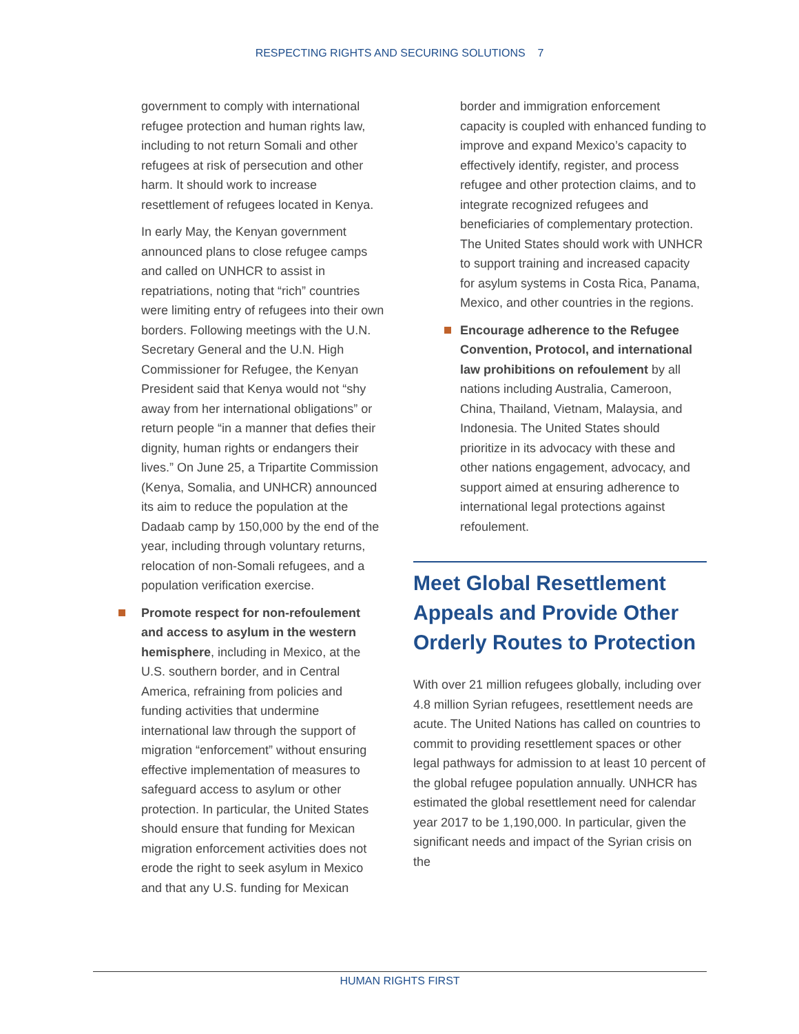RESPECTING RIGHTS AND SECURING SOLUTIONS 7
government to comply with international refugee protection and human rights law, including to not return Somali and other refugees at risk of persecution and other harm. It should work to increase resettlement of refugees located in Kenya.
In early May, the Kenyan government announced plans to close refugee camps and called on UNHCR to assist in repatriations, noting that “rich” countries were limiting entry of refugees into their own borders. Following meetings with the U.N. Secretary General and the U.N. High Commissioner for Refugee, the Kenyan President said that Kenya would not “shy away from her international obligations” or return people “in a manner that defies their dignity, human rights or endangers their lives.” On June 25, a Tripartite Commission (Kenya, Somalia, and UNHCR) announced its aim to reduce the population at the Dadaab camp by 150,000 by the end of the year, including through voluntary returns, relocation of non-Somali refugees, and a population verification exercise.
Promote respect for non-refoulement and access to asylum in the western hemisphere, including in Mexico, at the U.S. southern border, and in Central America, refraining from policies and funding activities that undermine international law through the support of migration “enforcement” without ensuring effective implementation of measures to safeguard access to asylum or other protection. In particular, the United States should ensure that funding for Mexican migration enforcement activities does not erode the right to seek asylum in Mexico and that any U.S. funding for Mexican
border and immigration enforcement capacity is coupled with enhanced funding to improve and expand Mexico’s capacity to effectively identify, register, and process refugee and other protection claims, and to integrate recognized refugees and beneficiaries of complementary protection. The United States should work with UNHCR to support training and increased capacity for asylum systems in Costa Rica, Panama, Mexico, and other countries in the regions.
Encourage adherence to the Refugee Convention, Protocol, and international law prohibitions on refoulement by all nations including Australia, Cameroon, China, Thailand, Vietnam, Malaysia, and Indonesia. The United States should prioritize in its advocacy with these and other nations engagement, advocacy, and support aimed at ensuring adherence to international legal protections against refoulement.
Meet Global Resettlement Appeals and Provide Other Orderly Routes to Protection
With over 21 million refugees globally, including over 4.8 million Syrian refugees, resettlement needs are acute. The United Nations has called on countries to commit to providing resettlement spaces or other legal pathways for admission to at least 10 percent of the global refugee population annually. UNHCR has estimated the global resettlement need for calendar year 2017 to be 1,190,000. In particular, given the significant needs and impact of the Syrian crisis on the
HUMAN RIGHTS FIRST